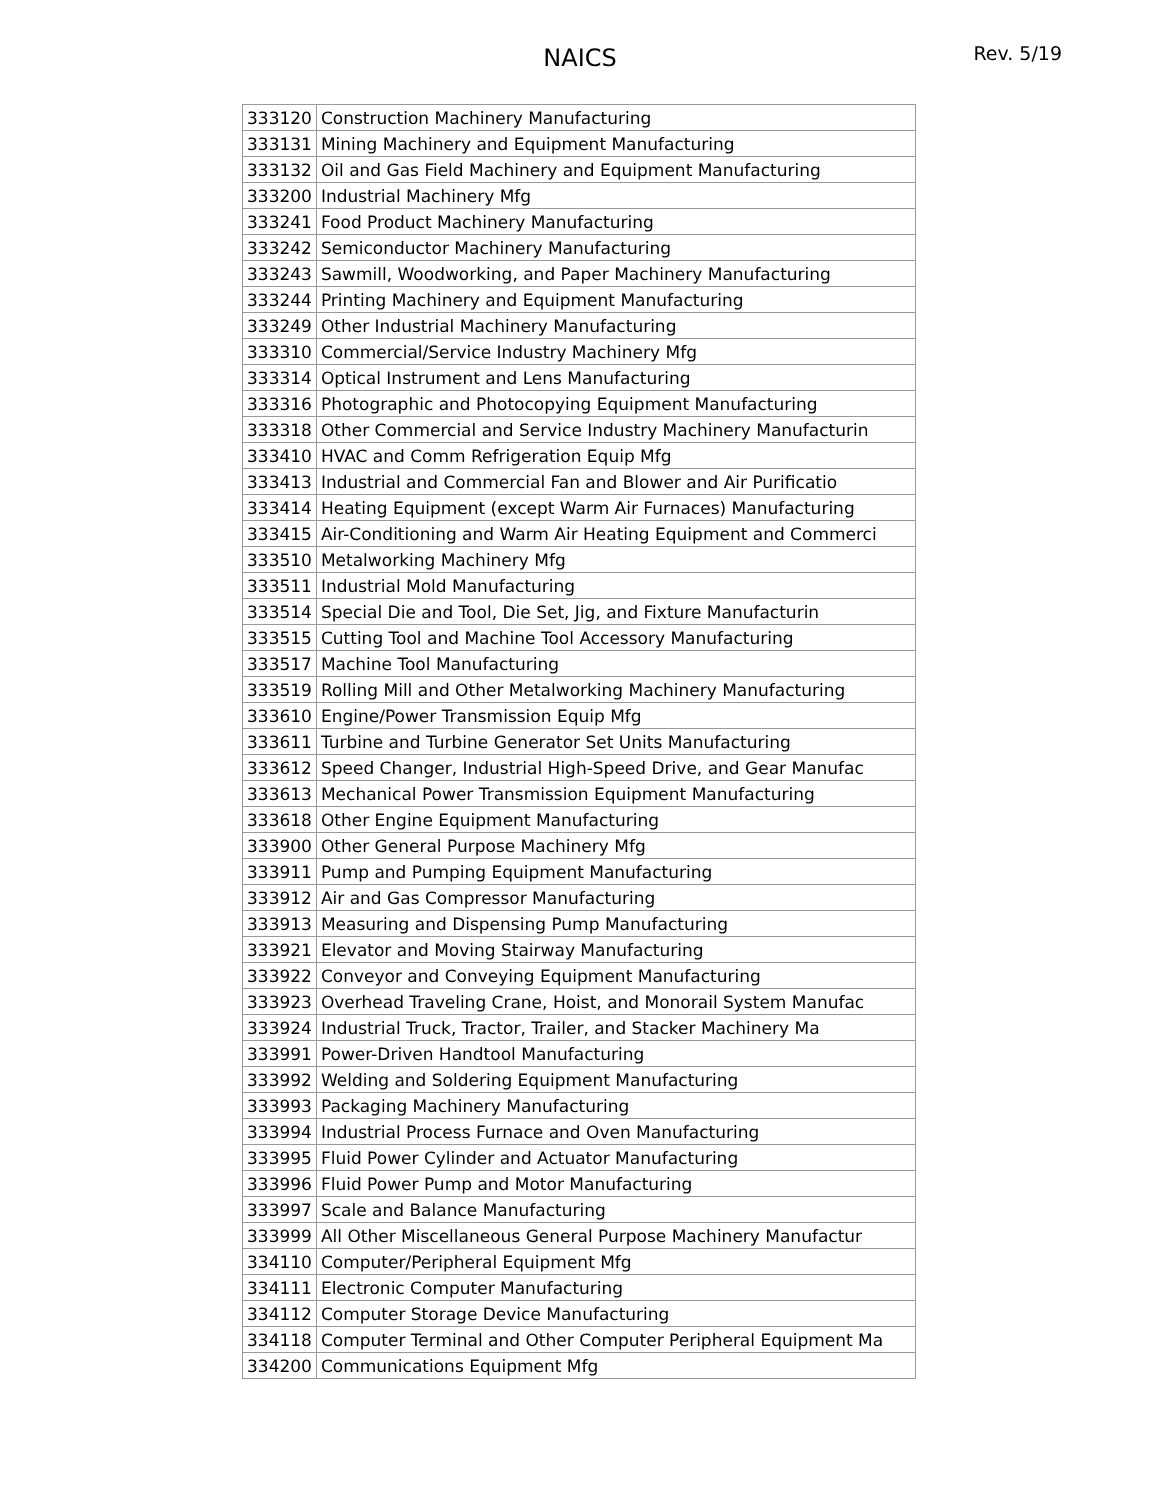NAICS
Rev. 5/19
| 333120 | Construction Machinery Manufacturing |
| 333131 | Mining Machinery and Equipment Manufacturing |
| 333132 | Oil and Gas Field Machinery and Equipment Manufacturing |
| 333200 | Industrial Machinery Mfg |
| 333241 | Food Product Machinery Manufacturing |
| 333242 | Semiconductor Machinery Manufacturing |
| 333243 | Sawmill, Woodworking, and Paper Machinery Manufacturing |
| 333244 | Printing Machinery and Equipment Manufacturing |
| 333249 | Other Industrial Machinery Manufacturing |
| 333310 | Commercial/Service Industry Machinery Mfg |
| 333314 | Optical Instrument and Lens Manufacturing |
| 333316 | Photographic and Photocopying Equipment Manufacturing |
| 333318 | Other Commercial and Service Industry Machinery Manufacturin |
| 333410 | HVAC and Comm Refrigeration Equip Mfg |
| 333413 | Industrial and Commercial Fan and Blower and Air Purificatio |
| 333414 | Heating Equipment (except Warm Air Furnaces) Manufacturing |
| 333415 | Air-Conditioning and Warm Air Heating Equipment and Commerci |
| 333510 | Metalworking Machinery Mfg |
| 333511 | Industrial Mold Manufacturing |
| 333514 | Special Die and Tool, Die Set, Jig, and Fixture Manufacturin |
| 333515 | Cutting Tool and Machine Tool Accessory Manufacturing |
| 333517 | Machine Tool Manufacturing |
| 333519 | Rolling Mill and Other Metalworking Machinery Manufacturing |
| 333610 | Engine/Power Transmission Equip Mfg |
| 333611 | Turbine and Turbine Generator Set Units Manufacturing |
| 333612 | Speed Changer, Industrial High-Speed Drive, and Gear Manufac |
| 333613 | Mechanical Power Transmission Equipment Manufacturing |
| 333618 | Other Engine Equipment Manufacturing |
| 333900 | Other General Purpose Machinery Mfg |
| 333911 | Pump and Pumping Equipment Manufacturing |
| 333912 | Air and Gas Compressor Manufacturing |
| 333913 | Measuring and Dispensing Pump Manufacturing |
| 333921 | Elevator and Moving Stairway Manufacturing |
| 333922 | Conveyor and Conveying Equipment Manufacturing |
| 333923 | Overhead Traveling Crane, Hoist, and Monorail System Manufac |
| 333924 | Industrial Truck, Tractor, Trailer, and Stacker Machinery Ma |
| 333991 | Power-Driven Handtool Manufacturing |
| 333992 | Welding and Soldering Equipment Manufacturing |
| 333993 | Packaging Machinery Manufacturing |
| 333994 | Industrial Process Furnace and Oven Manufacturing |
| 333995 | Fluid Power Cylinder and Actuator Manufacturing |
| 333996 | Fluid Power Pump and Motor Manufacturing |
| 333997 | Scale and Balance Manufacturing |
| 333999 | All Other Miscellaneous General Purpose Machinery Manufactur |
| 334110 | Computer/Peripheral Equipment Mfg |
| 334111 | Electronic Computer Manufacturing |
| 334112 | Computer Storage Device Manufacturing |
| 334118 | Computer Terminal and Other Computer Peripheral Equipment Ma |
| 334200 | Communications Equipment Mfg |